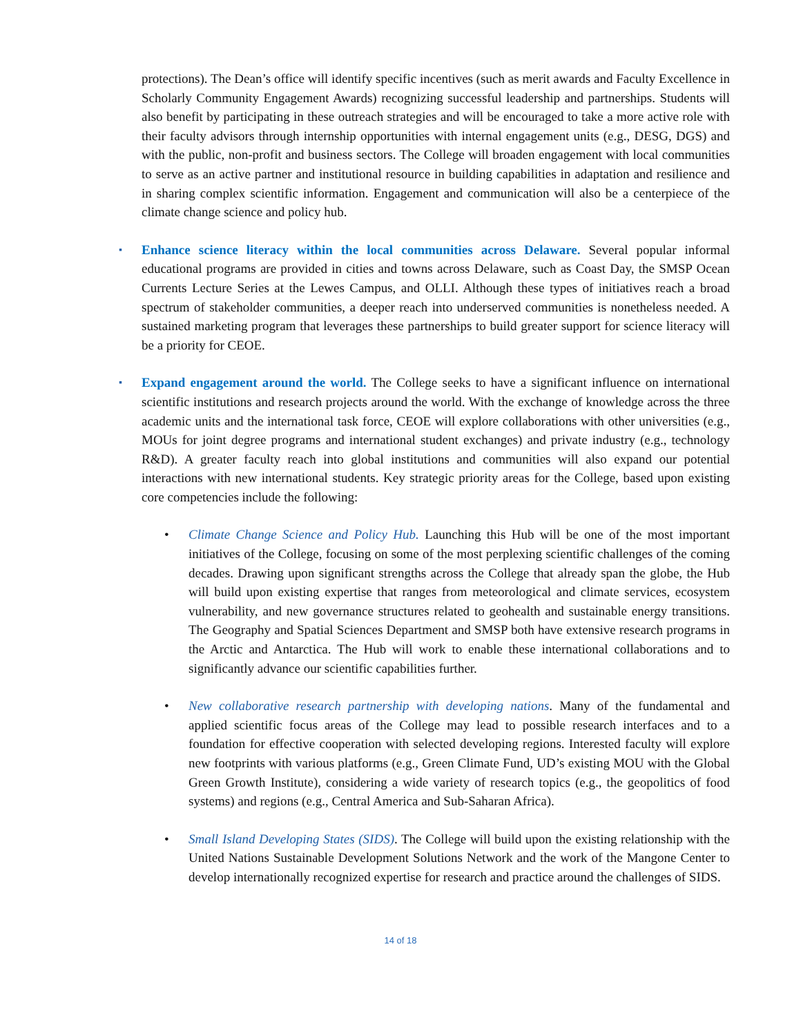protections). The Dean’s office will identify specific incentives (such as merit awards and Faculty Excellence in Scholarly Community Engagement Awards) recognizing successful leadership and partnerships. Students will also benefit by participating in these outreach strategies and will be encouraged to take a more active role with their faculty advisors through internship opportunities with internal engagement units (e.g., DESG, DGS) and with the public, non-profit and business sectors. The College will broaden engagement with local communities to serve as an active partner and institutional resource in building capabilities in adaptation and resilience and in sharing complex scientific information. Engagement and communication will also be a centerpiece of the climate change science and policy hub.
▪
Enhance science literacy within the local communities across Delaware. Several popular informal educational programs are provided in cities and towns across Delaware, such as Coast Day, the SMSP Ocean Currents Lecture Series at the Lewes Campus, and OLLI. Although these types of initiatives reach a broad spectrum of stakeholder communities, a deeper reach into underserved communities is nonetheless needed. A sustained marketing program that leverages these partnerships to build greater support for science literacy will be a priority for CEOE.
▪
Expand engagement around the world. The College seeks to have a significant influence on international scientific institutions and research projects around the world. With the exchange of knowledge across the three academic units and the international task force, CEOE will explore collaborations with other universities (e.g., MOUs for joint degree programs and international student exchanges) and private industry (e.g., technology R&D). A greater faculty reach into global institutions and communities will also expand our potential interactions with new international students. Key strategic priority areas for the College, based upon existing core competencies include the following:
•
Climate Change Science and Policy Hub. Launching this Hub will be one of the most important initiatives of the College, focusing on some of the most perplexing scientific challenges of the coming decades. Drawing upon significant strengths across the College that already span the globe, the Hub will build upon existing expertise that ranges from meteorological and climate services, ecosystem vulnerability, and new governance structures related to geohealth and sustainable energy transitions. The Geography and Spatial Sciences Department and SMSP both have extensive research programs in the Arctic and Antarctica. The Hub will work to enable these international collaborations and to significantly advance our scientific capabilities further.
•
New collaborative research partnership with developing nations. Many of the fundamental and applied scientific focus areas of the College may lead to possible research interfaces and to a foundation for effective cooperation with selected developing regions. Interested faculty will explore new footprints with various platforms (e.g., Green Climate Fund, UD’s existing MOU with the Global Green Growth Institute), considering a wide variety of research topics (e.g., the geopolitics of food systems) and regions (e.g., Central America and Sub-Saharan Africa).
•
Small Island Developing States (SIDS). The College will build upon the existing relationship with the United Nations Sustainable Development Solutions Network and the work of the Mangone Center to develop internationally recognized expertise for research and practice around the challenges of SIDS.
14 of 18